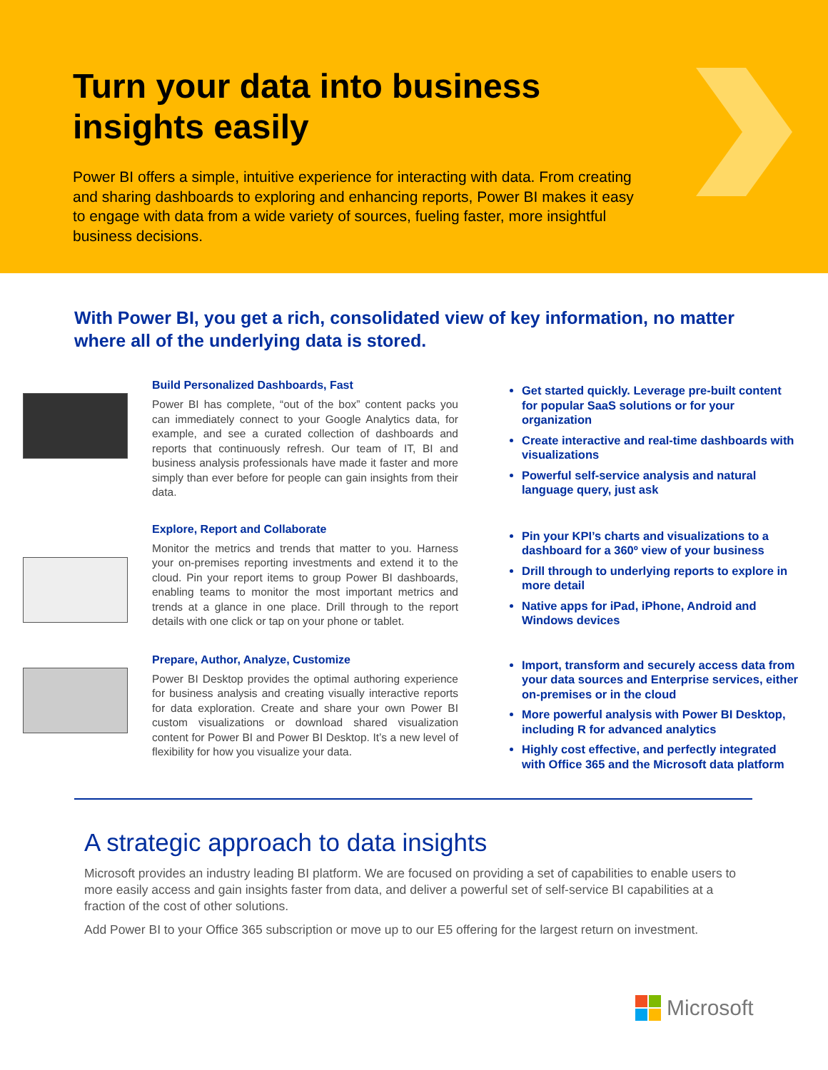Turn your data into business
insights easily
Power BI offers a simple, intuitive experience for interacting with data. From creating and sharing dashboards to exploring and enhancing reports, Power BI makes it easy to engage with data from a wide variety of sources, fueling faster, more insightful business decisions.
With Power BI, you get a rich, consolidated view of key information, no matter where all of the underlying data is stored.
Build Personalized Dashboards, Fast
Power BI has complete, “out of the box” content packs you can immediately connect to your Google Analytics data, for example, and see a curated collection of dashboards and reports that continuously refresh. Our team of IT, BI and business analysis professionals have made it faster and more simply than ever before for people can gain insights from their data.
Get started quickly. Leverage pre-built content for popular SaaS solutions or for your organization
Create interactive and real-time dashboards with visualizations
Powerful self-service analysis and natural language query, just ask
Explore, Report and Collaborate
Monitor the metrics and trends that matter to you. Harness your on-premises reporting investments and extend it to the cloud. Pin your report items to group Power BI dashboards, enabling teams to monitor the most important metrics and trends at a glance in one place. Drill through to the report details with one click or tap on your phone or tablet.
Pin your KPI’s charts and visualizations to a dashboard for a 360º view of your business
Drill through to underlying reports to explore in more detail
Native apps for iPad, iPhone, Android and Windows devices
Prepare, Author, Analyze, Customize
Power BI Desktop provides the optimal authoring experience for business analysis and creating visually interactive reports for data exploration. Create and share your own Power BI custom visualizations or download shared visualization content for Power BI and Power BI Desktop. It’s a new level of flexibility for how you visualize your data.
Import, transform and securely access data from your data sources and Enterprise services, either on-premises or in the cloud
More powerful analysis with Power BI Desktop, including R for advanced analytics
Highly cost effective, and perfectly integrated with Office 365 and the Microsoft data platform
A strategic approach to data insights
Microsoft provides an industry leading BI platform. We are focused on providing a set of capabilities to enable users to more easily access and gain insights faster from data, and deliver a powerful set of self-service BI capabilities at a fraction of the cost of other solutions.
Add Power BI to your Office 365 subscription or move up to our E5 offering for the largest return on investment.
Microsoft